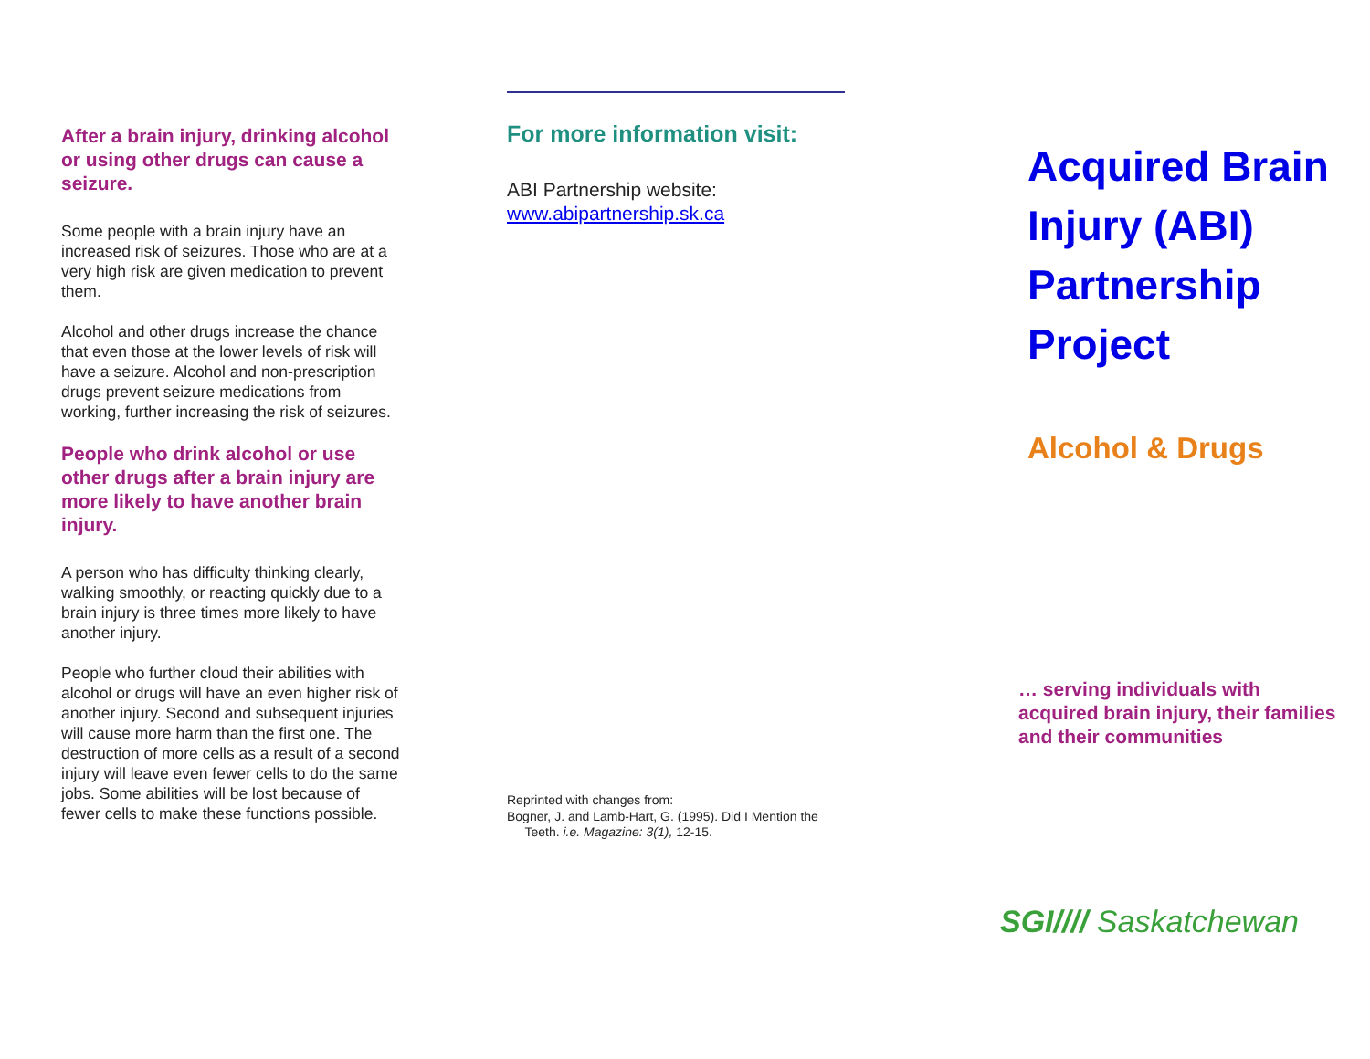After a brain injury, drinking alcohol or using other drugs can cause a seizure.
Some people with a brain injury have an increased risk of seizures. Those who are at a very high risk are given medication to prevent them.
Alcohol and other drugs increase the chance that even those at the lower levels of risk will have a seizure. Alcohol and non-prescription drugs prevent seizure medications from working, further increasing the risk of seizures.
People who drink alcohol or use other drugs after a brain injury are more likely to have another brain injury.
A person who has difficulty thinking clearly, walking smoothly, or reacting quickly due to a brain injury is three times more likely to have another injury.
People who further cloud their abilities with alcohol or drugs will have an even higher risk of another injury. Second and subsequent injuries will cause more harm than the first one. The destruction of more cells as a result of a second injury will leave even fewer cells to do the same jobs. Some abilities will be lost because of fewer cells to make these functions possible.
For more information visit:
ABI Partnership website:
www.abipartnership.sk.ca
Reprinted with changes from:
Bogner, J. and Lamb-Hart, G. (1995). Did I Mention the
Teeth. i.e. Magazine: 3(1), 12-15.
Acquired Brain Injury (ABI) Partnership Project
Alcohol & Drugs
… serving individuals with acquired brain injury, their families and their communities
SGI//// Saskatchewan